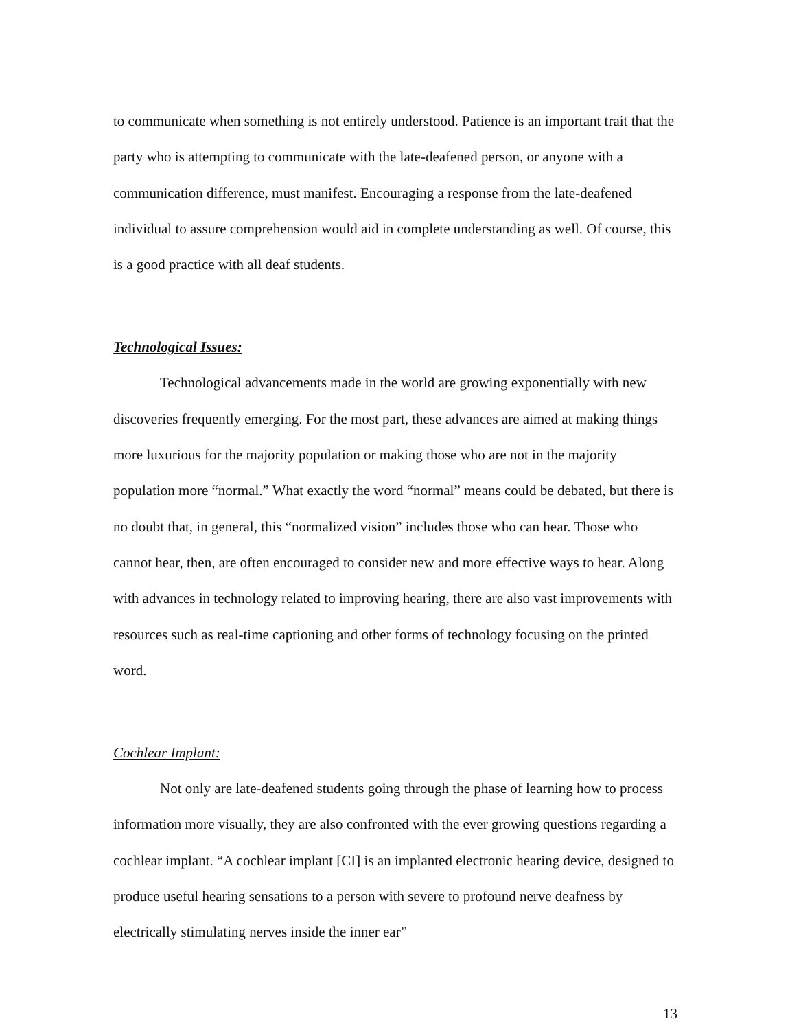to communicate when something is not entirely understood. Patience is an important trait that the party who is attempting to communicate with the late-deafened person, or anyone with a communication difference, must manifest. Encouraging a response from the late-deafened individual to assure comprehension would aid in complete understanding as well. Of course, this is a good practice with all deaf students.
Technological Issues:
Technological advancements made in the world are growing exponentially with new discoveries frequently emerging. For the most part, these advances are aimed at making things more luxurious for the majority population or making those who are not in the majority population more “normal.” What exactly the word “normal” means could be debated, but there is no doubt that, in general, this “normalized vision” includes those who can hear. Those who cannot hear, then, are often encouraged to consider new and more effective ways to hear. Along with advances in technology related to improving hearing, there are also vast improvements with resources such as real-time captioning and other forms of technology focusing on the printed word.
Cochlear Implant:
Not only are late-deafened students going through the phase of learning how to process information more visually, they are also confronted with the ever growing questions regarding a cochlear implant. “A cochlear implant [CI] is an implanted electronic hearing device, designed to produce useful hearing sensations to a person with severe to profound nerve deafness by electrically stimulating nerves inside the inner ear”
13